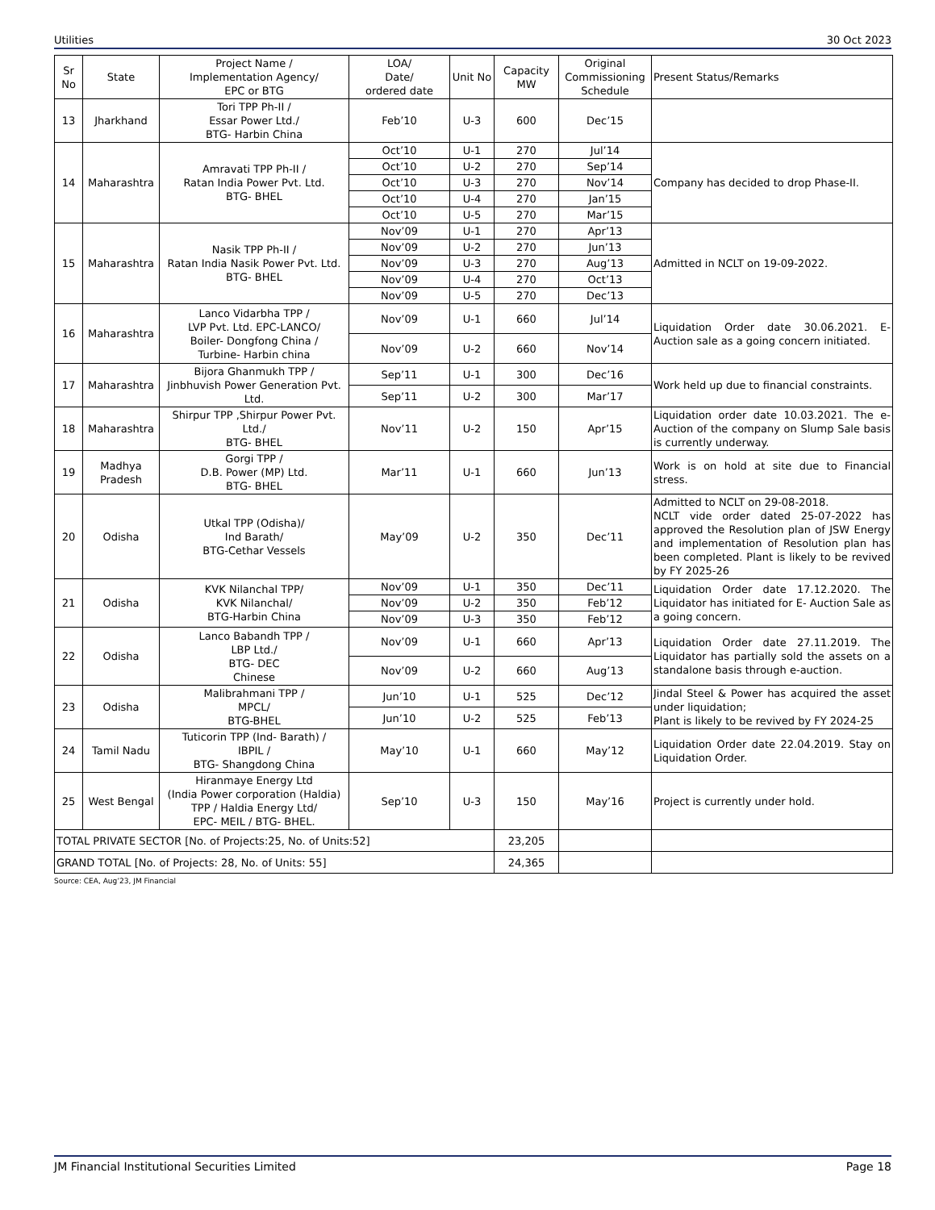Utilities 30 Oct 2023
| Sr No | State | Project Name / Implementation Agency/ EPC or BTG | LOA/ Date/ ordered date | Unit No | Capacity MW | Original Commissioning Schedule | Present Status/Remarks |
| --- | --- | --- | --- | --- | --- | --- | --- |
| 13 | Jharkhand | Tori TPP Ph-II / Essar Power Ltd./ BTG- Harbin China | Feb’10 | U-3 | 600 | Dec’15 | |
| 14 | Maharashtra | Amravati TPP Ph-II / Ratan India Power Pvt. Ltd. BTG- BHEL | Oct’10 | U-1 | 270 | Jul’14 | Company has decided to drop Phase-II. |
| | | | Oct’10 | U-2 | 270 | Sep’14 | |
| | | | Oct’10 | U-3 | 270 | Nov’14 | |
| | | | Oct’10 | U-4 | 270 | Jan’15 | |
| | | | Oct’10 | U-5 | 270 | Mar’15 | |
| 15 | Maharashtra | Nasik TPP Ph-II / Ratan India Nasik Power Pvt. Ltd. BTG- BHEL | Nov’09 | U-1 | 270 | Apr’13 | Admitted in NCLT on 19-09-2022. |
| | | | Nov’09 | U-2 | 270 | Jun’13 | |
| | | | Nov’09 | U-3 | 270 | Aug’13 | |
| | | | Nov’09 | U-4 | 270 | Oct’13 | |
| | | | Nov’09 | U-5 | 270 | Dec’13 | |
| 16 | Maharashtra | Lanco Vidarbha TPP / LVP Pvt. Ltd. EPC-LANCO/ Boiler- Dongfong China / Turbine- Harbin china | Nov’09 | U-1 | 660 | Jul’14 | Liquidation Order date 30.06.2021. E-Auction sale as a going concern initiated. |
| | | | Nov’09 | U-2 | 660 | Nov’14 | |
| 17 | Maharashtra | Bijora Ghanmukh TPP / Jinbhuvish Power Generation Pvt. Ltd. | Sep’11 | U-1 | 300 | Dec’16 | Work held up due to financial constraints. |
| | | | Sep’11 | U-2 | 300 | Mar’17 | |
| 18 | Maharashtra | Shirpur TPP ,Shirpur Power Pvt. Ltd./ BTG- BHEL | Nov’11 | U-2 | 150 | Apr’15 | Liquidation order date 10.03.2021. The e-Auction of the company on Slump Sale basis is currently underway. |
| 19 | Madhya Pradesh | Gorgi TPP / D.B. Power (MP) Ltd. BTG- BHEL | Mar’11 | U-1 | 660 | Jun’13 | Work is on hold at site due to Financial stress. |
| 20 | Odisha | Utkal TPP (Odisha)/ Ind Barath/ BTG-Cethar Vessels | May’09 | U-2 | 350 | Dec’11 | Admitted to NCLT on 29-08-2018. NCLT vide order dated 25-07-2022 has approved the Resolution plan of JSW Energy and implementation of Resolution plan has been completed. Plant is likely to be revived by FY 2025-26 |
| 21 | Odisha | KVK Nilanchal TPP/ KVK Nilanchal/ BTG-Harbin China | Nov’09 | U-1 | 350 | Dec’11 | Liquidation Order date 17.12.2020. The Liquidator has initiated for E- Auction Sale as a going concern. |
| | | | Nov’09 | U-2 | 350 | Feb’12 | |
| | | | Nov’09 | U-3 | 350 | Feb’12 | |
| 22 | Odisha | Lanco Babandh TPP / LBP Ltd./ BTG- DEC Chinese | Nov’09 | U-1 | 660 | Apr’13 | Liquidation Order date 27.11.2019. The Liquidator has partially sold the assets on a standalone basis through e-auction. |
| | | | Nov’09 | U-2 | 660 | Aug’13 | |
| 23 | Odisha | Malibrahmani TPP / MPCL/ BTG-BHEL | Jun’10 | U-1 | 525 | Dec’12 | Jindal Steel & Power has acquired the asset under liquidation; Plant is likely to be revived by FY 2024-25 |
| | | | Jun’10 | U-2 | 525 | Feb’13 | |
| 24 | Tamil Nadu | Tuticorin TPP (Ind- Barath) / IBPIL / BTG- Shangdong China | May’10 | U-1 | 660 | May’12 | Liquidation Order date 22.04.2019. Stay on Liquidation Order. |
| 25 | West Bengal | Hiranmaye Energy Ltd (India Power corporation (Haldia) TPP / Haldia Energy Ltd/ EPC- MEIL / BTG- BHEL. | Sep’10 | U-3 | 150 | May’16 | Project is currently under hold. |
| TOTAL PRIVATE SECTOR [No. of Projects:25, No. of Units:52] | | | | | 23,205 | | |
| GRAND TOTAL [No. of Projects: 28, No. of Units: 55] | | | | | 24,365 | | |
Source: CEA, Aug’23, JM Financial
JM Financial Institutional Securities Limited Page 18